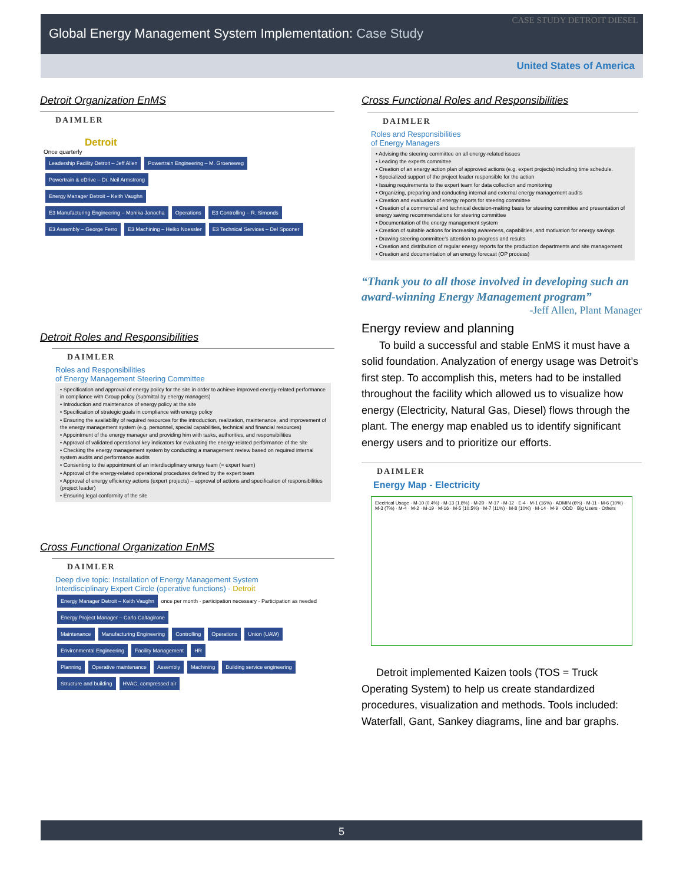CASE STUDY DETROIT DIESEL
Global Energy Management System Implementation: Case Study
United States of America
Detroit Organization EnMS
DAIMLER
Detroit
Once quarterly
Leadership Facility Detroit – Jeff Allen
Powertrain Engineering – M. Groeneweg
Powertrain & eDrive – Dr. Neil Armstrong
Energy Manager Detroit – Keith Vaughn
E3 Manufacturing Engineering – Monika Jonocha
Operations E3 Controlling – R. Simonds
E3 Assembly – George Ferro E3 Machining – Heiko Noessler
E3 Technical Services – Del Spooner
Detroit Roles and Responsibilities
DAIMLER
Roles and Responsibilities
of Energy Management Steering Committee
• Specification and approval of energy policy for the site in order to achieve improved energy-related performance in compliance with Group policy (submittal by energy managers)
• Introduction and maintenance of energy policy at the site
• Specification of strategic goals in compliance with energy policy
• Ensuring the availability of required resources for the introduction, realization, maintenance, and improvement of the energy management system (e.g. personnel, special capabilities, technical and financial resources)
• Appointment of the energy manager and providing him with tasks, authorities, and responsibilities
• Approval of validated operational key indicators for evaluating the energy-related performance of the site
• Checking the energy management system by conducting a management review based on required internal system audits and performance audits
• Consenting to the appointment of an interdisciplinary energy team (= expert team)
• Approval of the energy-related operational procedures defined by the expert team
• Approval of energy efficiency actions (expert projects) – approval of actions and specification of responsibilities (project leader)
• Ensuring legal conformity of the site
Cross Functional Organization EnMS
DAIMLER
Deep dive topic: Installation of Energy Management System
Interdisciplinary Expert Circle (operative functions) - Detroit
Energy Manager Detroit – Keith Vaughn
once per month · participation necessary · Participation as needed
Energy Project Manager – Carlo Caltagirone
Maintenance Manufacturing Engineering Controlling Operations Union (UAW) Environmental Engineering Facility Management HR
Planning Operative maintenance Assembly Machining Building service engineering Structure and building HVAC, compressed air
Cross Functional Roles and Responsibilities
DAIMLER
Roles and Responsibilities
of Energy Managers
• Advising the steering committee on all energy-related issues
• Leading the experts committee
• Creation of an energy action plan of approved actions (e.g. expert projects) including time schedule.
• Specialized support of the project leader responsible for the action
• Issuing requirements to the expert team for data collection and monitoring
• Organizing, preparing and conducting internal and external energy management audits
• Creation and evaluation of energy reports for steering committee
• Creation of a commercial and technical decision-making basis for steering committee and presentation of energy saving recommendations for steering committee
• Documentation of the energy management system
• Creation of suitable actions for increasing awareness, capabilities, and motivation for energy savings
• Drawing steering committee's attention to progress and results
• Creation and distribution of regular energy reports for the production departments and site management
• Creation and documentation of an energy forecast (OP process)
“Thank you to all those involved in developing such an award-winning Energy Management program”
-Jeff Allen, Plant Manager
Energy review and planning
To build a successful and stable EnMS it must have a solid foundation. Analyzation of energy usage was Detroit’s first step. To accomplish this, meters had to be installed throughout the facility which allowed us to visualize how energy (Electricity, Natural Gas, Diesel) flows through the plant. The energy map enabled us to identify significant energy users and to prioritize our efforts.
DAIMLER
Energy Map - Electricity
Electrical Usage · M-10 (0.4%) · M-13 (1.8%) · M-20 · M-17 · M-12 · E-4 · M-1 (16%) · ADMIN (6%) · M-11 · M-6 (10%) · M-3 (7%) · M-4 · M-2 · M-19 · M-16 · M-5 (10.5%) · M-7 (11%) · M-8 (10%) · M-14 · M-9 · ODD · Big Users · Others
Detroit implemented Kaizen tools (TOS = Truck Operating System) to help us create standardized procedures, visualization and methods. Tools included: Waterfall, Gant, Sankey diagrams, line and bar graphs.
5